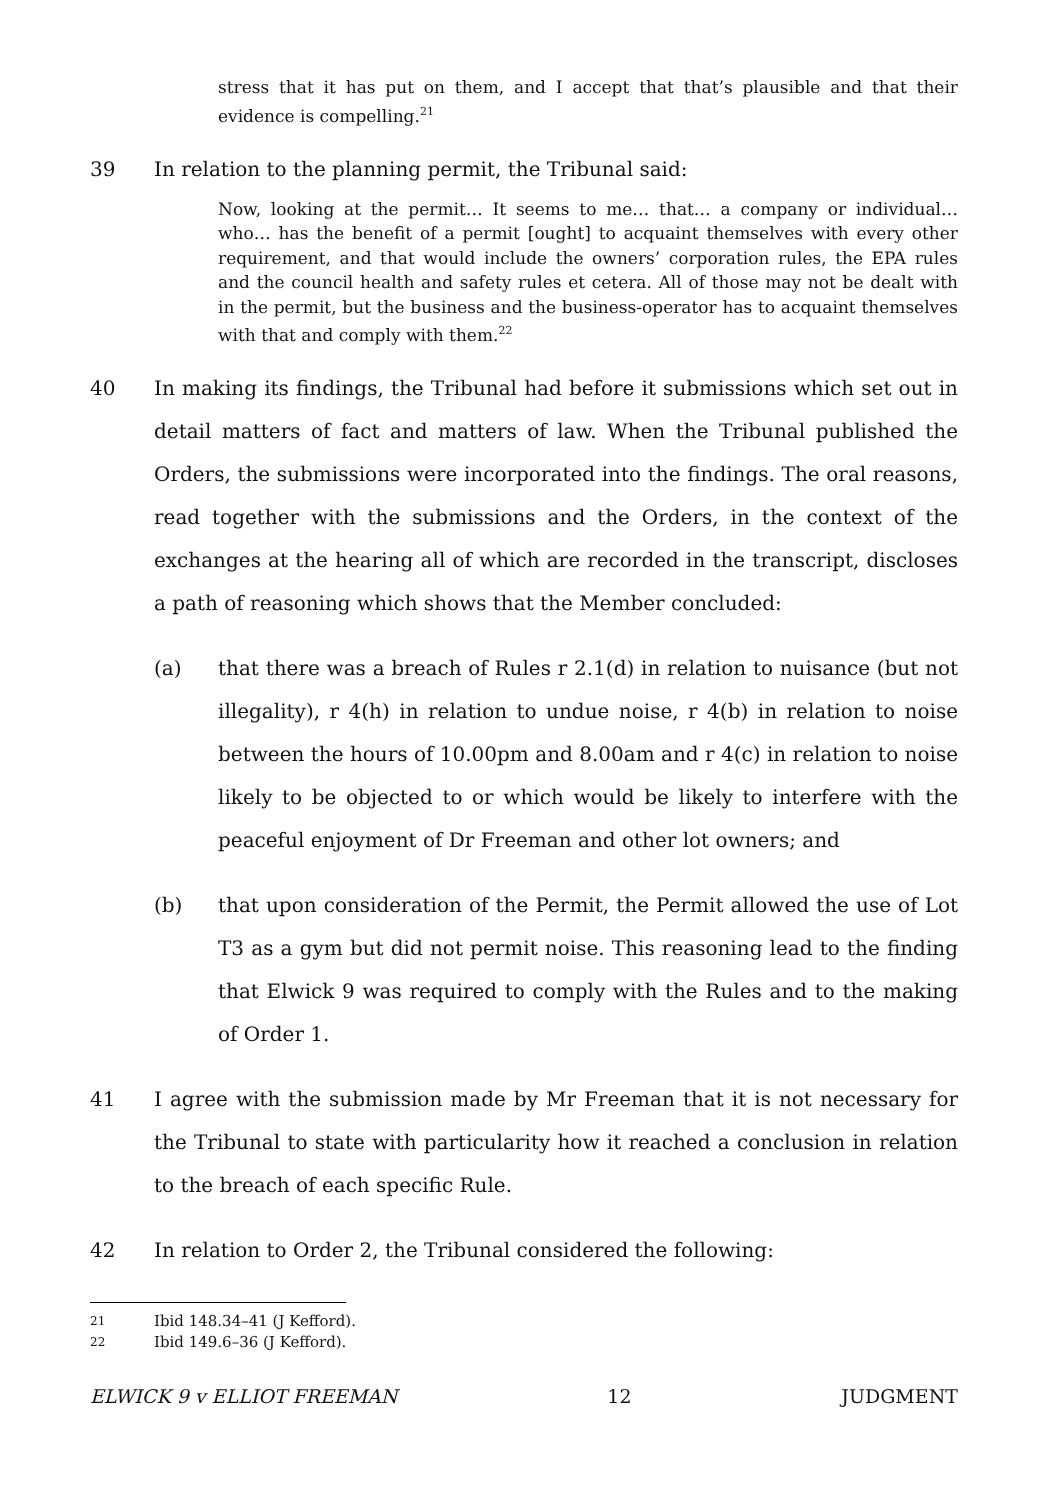stress that it has put on them, and I accept that that’s plausible and that their evidence is compelling.<sup>21</sup>
39 In relation to the planning permit, the Tribunal said:
Now, looking at the permit… It seems to me… that… a company or individual… who… has the benefit of a permit [ought] to acquaint themselves with every other requirement, and that would include the owners’ corporation rules, the EPA rules and the council health and safety rules et cetera. All of those may not be dealt with in the permit, but the business and the business-operator has to acquaint themselves with that and comply with them.<sup>22</sup>
40 In making its findings, the Tribunal had before it submissions which set out in detail matters of fact and matters of law. When the Tribunal published the Orders, the submissions were incorporated into the findings. The oral reasons, read together with the submissions and the Orders, in the context of the exchanges at the hearing all of which are recorded in the transcript, discloses a path of reasoning which shows that the Member concluded:
(a) that there was a breach of Rules r 2.1(d) in relation to nuisance (but not illegality), r 4(h) in relation to undue noise, r 4(b) in relation to noise between the hours of 10.00pm and 8.00am and r 4(c) in relation to noise likely to be objected to or which would be likely to interfere with the peaceful enjoyment of Dr Freeman and other lot owners; and
(b) that upon consideration of the Permit, the Permit allowed the use of Lot T3 as a gym but did not permit noise. This reasoning lead to the finding that Elwick 9 was required to comply with the Rules and to the making of Order 1.
41 I agree with the submission made by Mr Freeman that it is not necessary for the Tribunal to state with particularity how it reached a conclusion in relation to the breach of each specific Rule.
42 In relation to Order 2, the Tribunal considered the following:
21 Ibid 148.34–41 (J Kefford).
22 Ibid 149.6–36 (J Kefford).
ELWICK 9 v ELLIOT FREEMAN 12 JUDGMENT